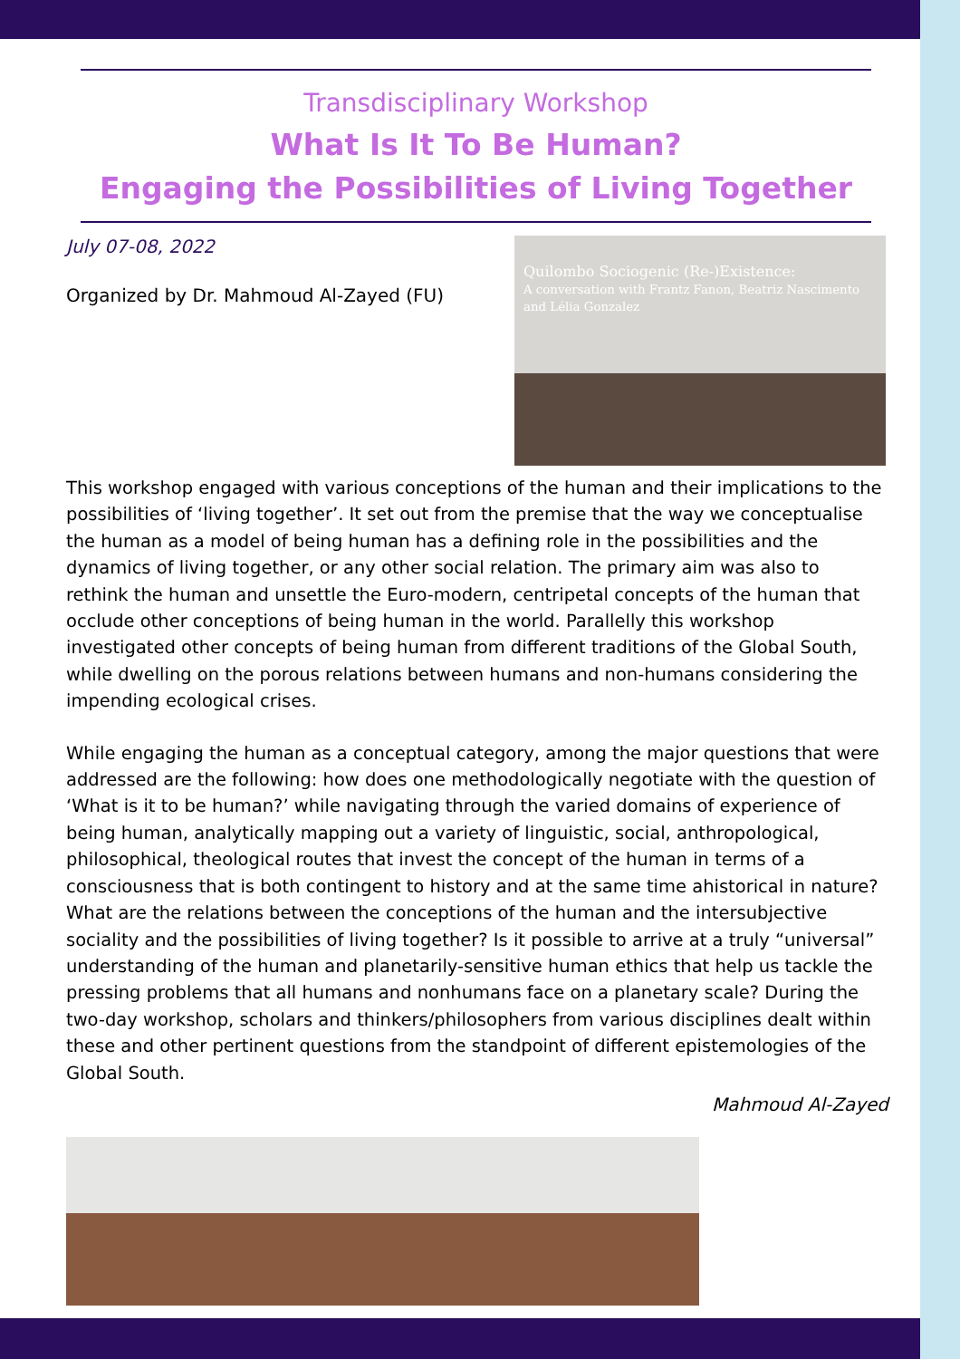Transdisciplinary Workshop
What Is It To Be Human?
Engaging the Possibilities of Living Together
July 07-08, 2022
Organized by Dr. Mahmoud Al-Zayed (FU)
Quilombo Sociogenic (Re-)Existence:
A conversation with Frantz Fanon, Beatriz Nascimento and Lélia Gonzalez
This workshop engaged with various conceptions of the human and their implications to the possibilities of ‘living together’. It set out from the premise that the way we conceptualise the human as a model of being human has a defining role in the possibilities and the dynamics of living together, or any other social relation. The primary aim was also to rethink the human and unsettle the Euro-modern, centripetal concepts of the human that occlude other conceptions of being human in the world. Parallelly this workshop investigated other concepts of being human from different traditions of the Global South, while dwelling on the porous relations between humans and non-humans considering the impending ecological crises.
While engaging the human as a conceptual category, among the major questions that were addressed are the following: how does one methodologically negotiate with the question of ‘What is it to be human?’ while navigating through the varied domains of experience of being human, analytically mapping out a variety of linguistic, social, anthropological, philosophical, theological routes that invest the concept of the human in terms of a consciousness that is both contingent to history and at the same time ahistorical in nature? What are the relations between the conceptions of the human and the intersubjective sociality and the possibilities of living together? Is it possible to arrive at a truly “universal” understanding of the human and planetarily-sensitive human ethics that help us tackle the pressing problems that all humans and nonhumans face on a planetary scale? During the two-day workshop, scholars and thinkers/philosophers from various disciplines dealt within these and other pertinent questions from the standpoint of different epistemologies of the Global South.
Mahmoud Al-Zayed